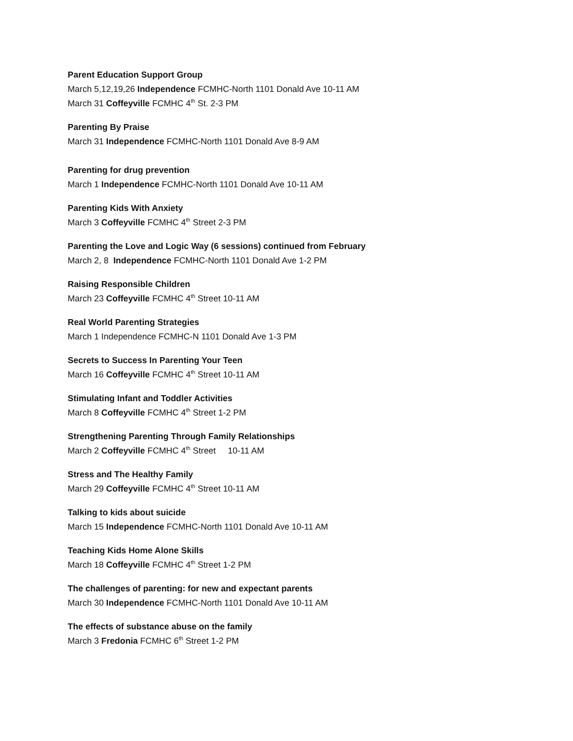Parent Education Support Group
March 5,12,19,26 Independence FCMHC-North 1101 Donald Ave 10-11 AM
March 31 Coffeyville FCMHC 4<sup>th</sup> St. 2-3 PM
Parenting By Praise
March 31 Independence FCMHC-North 1101 Donald Ave 8-9 AM
Parenting for drug prevention
March 1 Independence FCMHC-North 1101 Donald Ave 10-11 AM
Parenting Kids With Anxiety
March 3 Coffeyville FCMHC 4<sup>th</sup> Street 2-3 PM
Parenting the Love and Logic Way (6 sessions) continued from February
March 2, 8 Independence FCMHC-North 1101 Donald Ave 1-2 PM
Raising Responsible Children
March 23 Coffeyville FCMHC 4<sup>th</sup> Street 10-11 AM
Real World Parenting Strategies
March 1 Independence FCMHC-N 1101 Donald Ave 1-3 PM
Secrets to Success In Parenting Your Teen
March 16 Coffeyville FCMHC 4<sup>th</sup> Street 10-11 AM
Stimulating Infant and Toddler Activities
March 8 Coffeyville FCMHC 4<sup>th</sup> Street 1-2 PM
Strengthening Parenting Through Family Relationships
March 2 Coffeyville FCMHC 4<sup>th</sup> Street 10-11 AM
Stress and The Healthy Family
March 29 Coffeyville FCMHC 4<sup>th</sup> Street 10-11 AM
Talking to kids about suicide
March 15 Independence FCMHC-North 1101 Donald Ave 10-11 AM
Teaching Kids Home Alone Skills
March 18 Coffeyville FCMHC 4<sup>th</sup> Street 1-2 PM
The challenges of parenting: for new and expectant parents
March 30 Independence FCMHC-North 1101 Donald Ave 10-11 AM
The effects of substance abuse on the family
March 3 Fredonia FCMHC 6<sup>th</sup> Street 1-2 PM